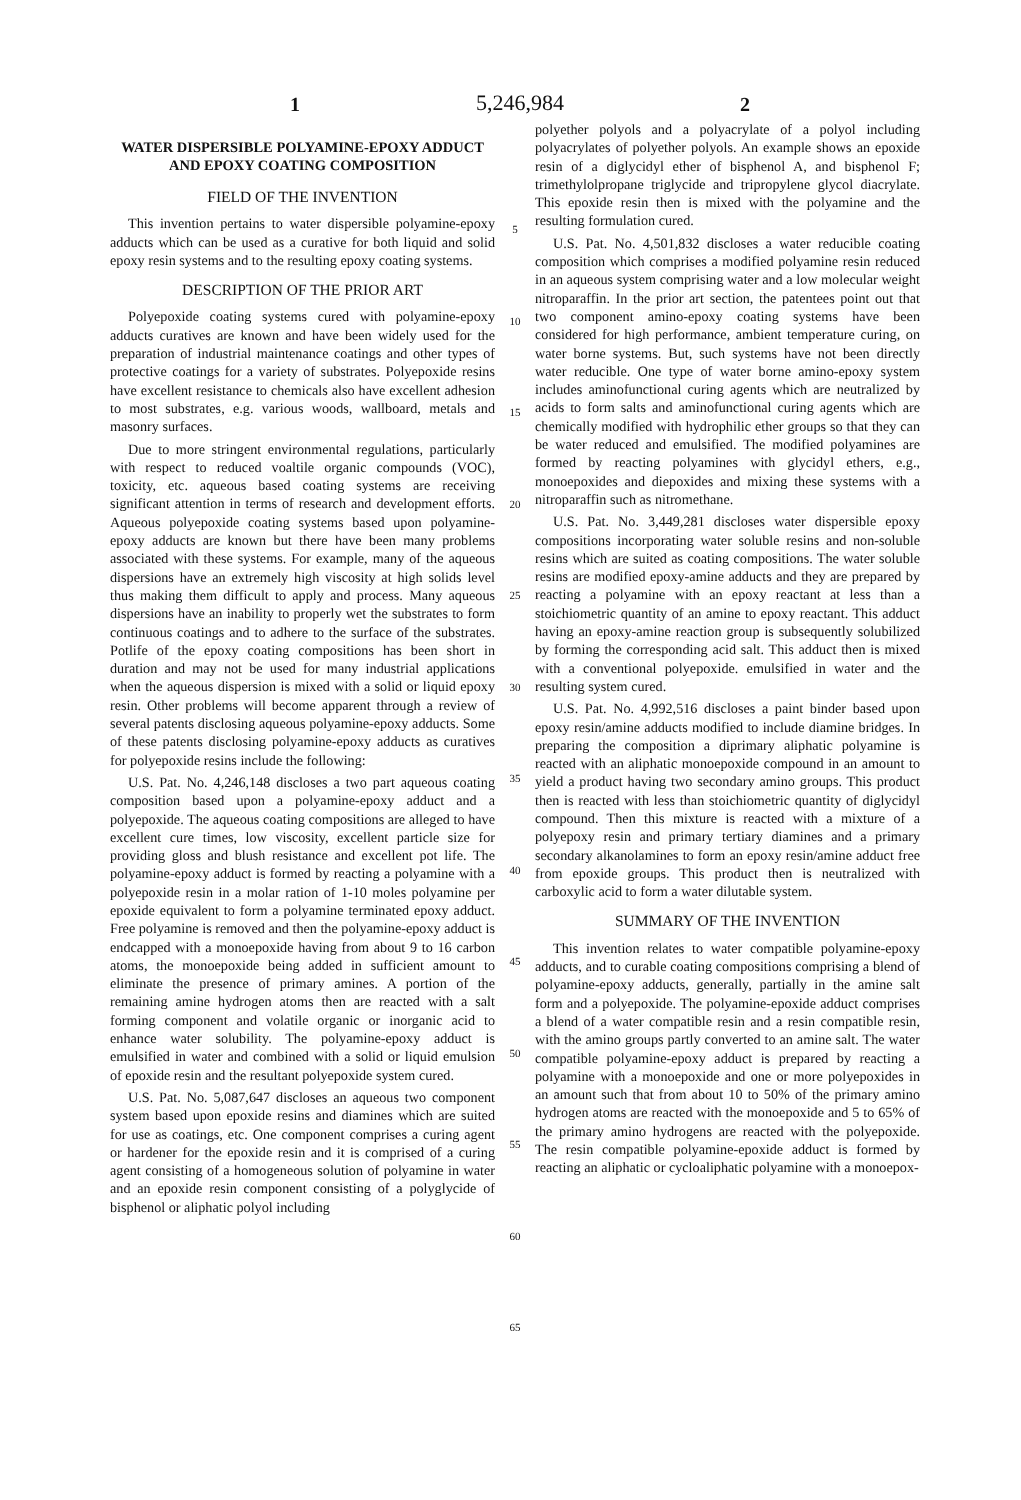1 5,246,984 2
WATER DISPERSIBLE POLYAMINE-EPOXY ADDUCT AND EPOXY COATING COMPOSITION
FIELD OF THE INVENTION
This invention pertains to water dispersible polyamine-epoxy adducts which can be used as a curative for both liquid and solid epoxy resin systems and to the resulting epoxy coating systems.
DESCRIPTION OF THE PRIOR ART
Polyepoxide coating systems cured with polyamine-epoxy adducts curatives are known and have been widely used for the preparation of industrial maintenance coatings and other types of protective coatings for a variety of substrates. Polyepoxide resins have excellent resistance to chemicals also have excellent adhesion to most substrates, e.g. various woods, wallboard, metals and masonry surfaces.
Due to more stringent environmental regulations, particularly with respect to reduced voaltile organic compounds (VOC), toxicity, etc. aqueous based coating systems are receiving significant attention in terms of research and development efforts. Aqueous polyepoxide coating systems based upon polyamine-epoxy adducts are known but there have been many problems associated with these systems. For example, many of the aqueous dispersions have an extremely high viscosity at high solids level thus making them difficult to apply and process. Many aqueous dispersions have an inability to properly wet the substrates to form continuous coatings and to adhere to the surface of the substrates. Potlife of the epoxy coating compositions has been short in duration and may not be used for many industrial applications when the aqueous dispersion is mixed with a solid or liquid epoxy resin. Other problems will become apparent through a review of several patents disclosing aqueous polyamine-epoxy adducts. Some of these patents disclosing polyamine-epoxy adducts as curatives for polyepoxide resins include the following:
U.S. Pat. No. 4,246,148 discloses a two part aqueous coating composition based upon a polyamine-epoxy adduct and a polyepoxide. The aqueous coating compositions are alleged to have excellent cure times, low viscosity, excellent particle size for providing gloss and blush resistance and excellent pot life. The polyamine-epoxy adduct is formed by reacting a polyamine with a polyepoxide resin in a molar ration of 1-10 moles polyamine per epoxide equivalent to form a polyamine terminated epoxy adduct. Free polyamine is removed and then the polyamine-epoxy adduct is endcapped with a monoepoxide having from about 9 to 16 carbon atoms, the monoepoxide being added in sufficient amount to eliminate the presence of primary amines. A portion of the remaining amine hydrogen atoms then are reacted with a salt forming component and volatile organic or inorganic acid to enhance water solubility. The polyamine-epoxy adduct is emulsified in water and combined with a solid or liquid emulsion of epoxide resin and the resultant polyepoxide system cured.
U.S. Pat. No. 5,087,647 discloses an aqueous two component system based upon epoxide resins and diamines which are suited for use as coatings, etc. One component comprises a curing agent or hardener for the epoxide resin and it is comprised of a curing agent consisting of a homogeneous solution of polyamine in water and an epoxide resin component consisting of a polyglycide of bisphenol or aliphatic polyol including
5
10
15
20
25
30
35
40
45
50
55
60
65
polyether polyols and a polyacrylate of a polyol including polyacrylates of polyether polyols. An example shows an epoxide resin of a diglycidyl ether of bisphenol A, and bisphenol F; trimethylolpropane triglycide and tripropylene glycol diacrylate. This epoxide resin then is mixed with the polyamine and the resulting formulation cured.
U.S. Pat. No. 4,501,832 discloses a water reducible coating composition which comprises a modified polyamine resin reduced in an aqueous system comprising water and a low molecular weight nitroparaffin. In the prior art section, the patentees point out that two component amino-epoxy coating systems have been considered for high performance, ambient temperature curing, on water borne systems. But, such systems have not been directly water reducible. One type of water borne amino-epoxy system includes aminofunctional curing agents which are neutralized by acids to form salts and aminofunctional curing agents which are chemically modified with hydrophilic ether groups so that they can be water reduced and emulsified. The modified polyamines are formed by reacting polyamines with glycidyl ethers, e.g., monoepoxides and diepoxides and mixing these systems with a nitroparaffin such as nitromethane.
U.S. Pat. No. 3,449,281 discloses water dispersible epoxy compositions incorporating water soluble resins and non-soluble resins which are suited as coating compositions. The water soluble resins are modified epoxy-amine adducts and they are prepared by reacting a polyamine with an epoxy reactant at less than a stoichiometric quantity of an amine to epoxy reactant. This adduct having an epoxy-amine reaction group is subsequently solubilized by forming the corresponding acid salt. This adduct then is mixed with a conventional polyepoxide. emulsified in water and the resulting system cured.
U.S. Pat. No. 4,992,516 discloses a paint binder based upon epoxy resin/amine adducts modified to include diamine bridges. In preparing the composition a diprimary aliphatic polyamine is reacted with an aliphatic monoepoxide compound in an amount to yield a product having two secondary amino groups. This product then is reacted with less than stoichiometric quantity of diglycidyl compound. Then this mixture is reacted with a mixture of a polyepoxy resin and primary tertiary diamines and a primary secondary alkanolamines to form an epoxy resin/amine adduct free from epoxide groups. This product then is neutralized with carboxylic acid to form a water dilutable system.
SUMMARY OF THE INVENTION
This invention relates to water compatible polyamine-epoxy adducts, and to curable coating compositions comprising a blend of polyamine-epoxy adducts, generally, partially in the amine salt form and a polyepoxide. The polyamine-epoxide adduct comprises a blend of a water compatible resin and a resin compatible resin, with the amino groups partly converted to an amine salt. The water compatible polyamine-epoxy adduct is prepared by reacting a polyamine with a monoepoxide and one or more polyepoxides in an amount such that from about 10 to 50% of the primary amino hydrogen atoms are reacted with the monoepoxide and 5 to 65% of the primary amino hydrogens are reacted with the polyepoxide. The resin compatible polyamine-epoxide adduct is formed by reacting an aliphatic or cycloaliphatic polyamine with a monoepox-